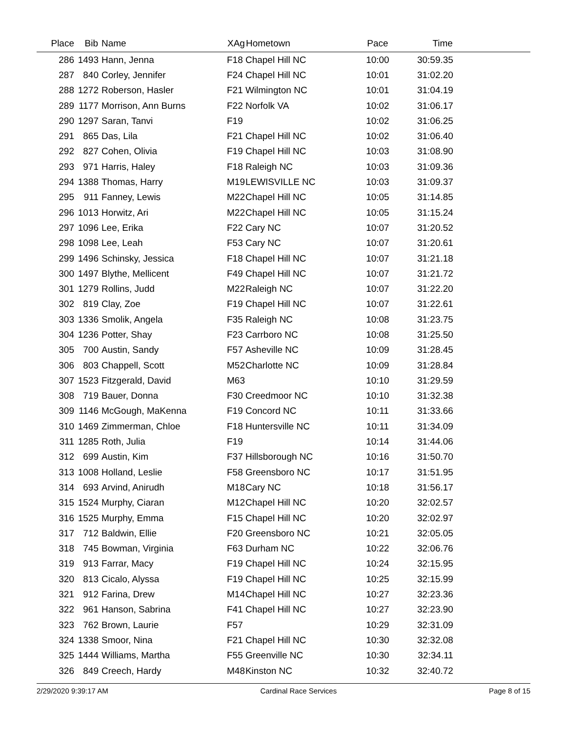| Place | Bib | Name | XAg | Hometown | Pace | Time | |
| --- | --- | --- | --- | --- | --- | --- | --- |
| 286 | 1493 | Hann, Jenna | F18 | Chapel Hill NC | 10:00 | 30:59.35 | |
| 287 | 840 | Corley, Jennifer | F24 | Chapel Hill NC | 10:01 | 31:02.20 | |
| 288 | 1272 | Roberson, Hasler | F21 | Wilmington NC | 10:01 | 31:04.19 | |
| 289 | 1177 | Morrison, Ann Burns | F22 | Norfolk VA | 10:02 | 31:06.17 | |
| 290 | 1297 | Saran, Tanvi | F19 | | 10:02 | 31:06.25 | |
| 291 | 865 | Das, Lila | F21 | Chapel Hill NC | 10:02 | 31:06.40 | |
| 292 | 827 | Cohen, Olivia | F19 | Chapel Hill NC | 10:03 | 31:08.90 | |
| 293 | 971 | Harris, Haley | F18 | Raleigh NC | 10:03 | 31:09.36 | |
| 294 | 1388 | Thomas, Harry | M19 | LEWISVILLE NC | 10:03 | 31:09.37 | |
| 295 | 911 | Fanney, Lewis | M22 | Chapel Hill NC | 10:05 | 31:14.85 | |
| 296 | 1013 | Horwitz, Ari | M22 | Chapel Hill NC | 10:05 | 31:15.24 | |
| 297 | 1096 | Lee, Erika | F22 | Cary NC | 10:07 | 31:20.52 | |
| 298 | 1098 | Lee, Leah | F53 | Cary NC | 10:07 | 31:20.61 | |
| 299 | 1496 | Schinsky, Jessica | F18 | Chapel Hill NC | 10:07 | 31:21.18 | |
| 300 | 1497 | Blythe, Mellicent | F49 | Chapel Hill NC | 10:07 | 31:21.72 | |
| 301 | 1279 | Rollins, Judd | M22 | Raleigh NC | 10:07 | 31:22.20 | |
| 302 | 819 | Clay, Zoe | F19 | Chapel Hill NC | 10:07 | 31:22.61 | |
| 303 | 1336 | Smolik, Angela | F35 | Raleigh NC | 10:08 | 31:23.75 | |
| 304 | 1236 | Potter, Shay | F23 | Carrboro NC | 10:08 | 31:25.50 | |
| 305 | 700 | Austin, Sandy | F57 | Asheville NC | 10:09 | 31:28.45 | |
| 306 | 803 | Chappell, Scott | M52 | Charlotte NC | 10:09 | 31:28.84 | |
| 307 | 1523 | Fitzgerald, David | M63 | | 10:10 | 31:29.59 | |
| 308 | 719 | Bauer, Donna | F30 | Creedmoor NC | 10:10 | 31:32.38 | |
| 309 | 1146 | McGough, MaKenna | F19 | Concord NC | 10:11 | 31:33.66 | |
| 310 | 1469 | Zimmerman, Chloe | F18 | Huntersville NC | 10:11 | 31:34.09 | |
| 311 | 1285 | Roth, Julia | F19 | | 10:14 | 31:44.06 | |
| 312 | 699 | Austin, Kim | F37 | Hillsborough NC | 10:16 | 31:50.70 | |
| 313 | 1008 | Holland, Leslie | F58 | Greensboro NC | 10:17 | 31:51.95 | |
| 314 | 693 | Arvind, Anirudh | M18 | Cary NC | 10:18 | 31:56.17 | |
| 315 | 1524 | Murphy, Ciaran | M12 | Chapel Hill NC | 10:20 | 32:02.57 | |
| 316 | 1525 | Murphy, Emma | F15 | Chapel Hill NC | 10:20 | 32:02.97 | |
| 317 | 712 | Baldwin, Ellie | F20 | Greensboro NC | 10:21 | 32:05.05 | |
| 318 | 745 | Bowman, Virginia | F63 | Durham NC | 10:22 | 32:06.76 | |
| 319 | 913 | Farrar, Macy | F19 | Chapel Hill NC | 10:24 | 32:15.95 | |
| 320 | 813 | Cicalo, Alyssa | F19 | Chapel Hill NC | 10:25 | 32:15.99 | |
| 321 | 912 | Farina, Drew | M14 | Chapel Hill NC | 10:27 | 32:23.36 | |
| 322 | 961 | Hanson, Sabrina | F41 | Chapel Hill NC | 10:27 | 32:23.90 | |
| 323 | 762 | Brown, Laurie | F57 | | 10:29 | 32:31.09 | |
| 324 | 1338 | Smoor, Nina | F21 | Chapel Hill NC | 10:30 | 32:32.08 | |
| 325 | 1444 | Williams, Martha | F55 | Greenville NC | 10:30 | 32:34.11 | |
| 326 | 849 | Creech, Hardy | M48 | Kinston NC | 10:32 | 32:40.72 | |
2/29/2020 9:39:17 AM Cardinal Race Services Page 8 of 15